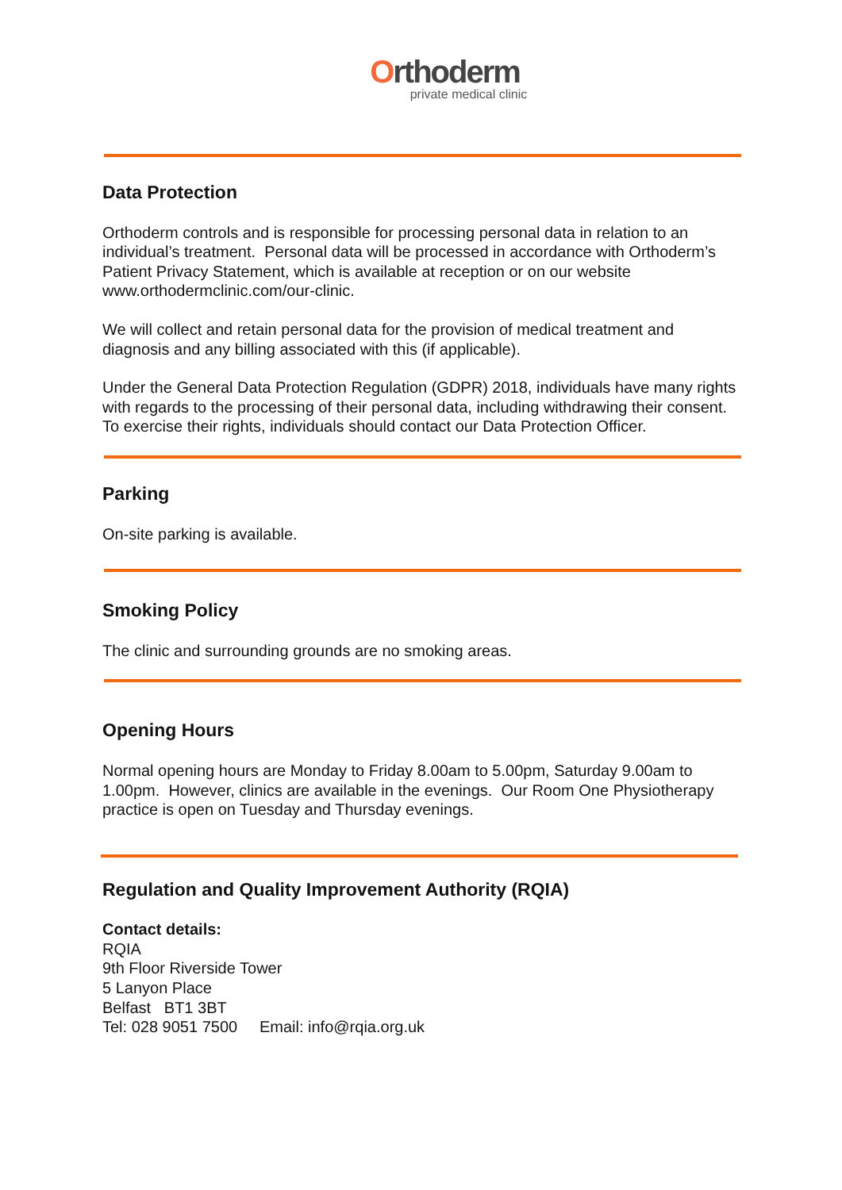Orthoderm
private medical clinic
Data Protection
Orthoderm controls and is responsible for processing personal data in relation to an individual’s treatment. Personal data will be processed in accordance with Orthoderm’s Patient Privacy Statement, which is available at reception or on our website www.orthodermclinic.com/our-clinic.
We will collect and retain personal data for the provision of medical treatment and diagnosis and any billing associated with this (if applicable).
Under the General Data Protection Regulation (GDPR) 2018, individuals have many rights with regards to the processing of their personal data, including withdrawing their consent. To exercise their rights, individuals should contact our Data Protection Officer.
Parking
On-site parking is available.
Smoking Policy
The clinic and surrounding grounds are no smoking areas.
Opening Hours
Normal opening hours are Monday to Friday 8.00am to 5.00pm, Saturday 9.00am to 1.00pm. However, clinics are available in the evenings. Our Room One Physiotherapy practice is open on Tuesday and Thursday evenings.
Regulation and Quality Improvement Authority (RQIA)
Contact details:
RQIA
9th Floor Riverside Tower
5 Lanyon Place
Belfast BT1 3BT
Tel: 028 9051 7500 Email: info@rqia.org.uk